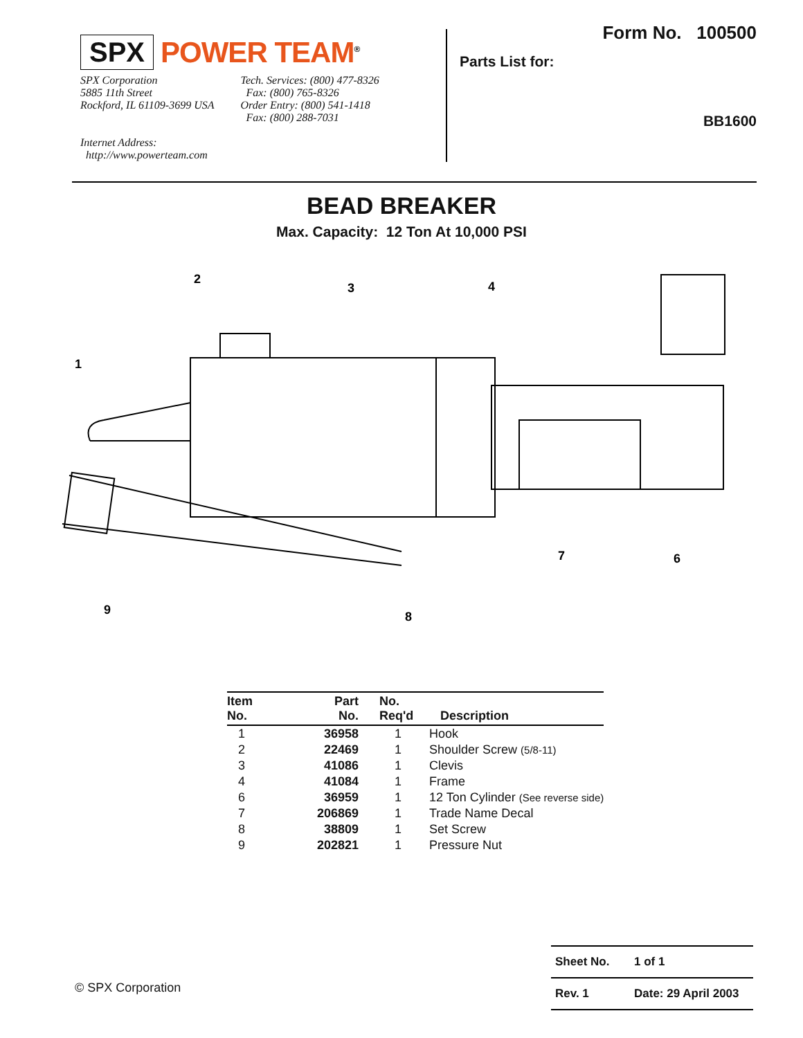SPX POWER TEAM<sup>®</sup>
SPX Corporation
5885 11th Street
Rockford, IL 61109-3699 USA
Tech. Services: (800) 477-8326
Fax: (800) 765-8326
Order Entry: (800) 541-1418
Fax: (800) 288-7031
Internet Address:
http://www.powerteam.com
Form No. 100500
Parts List for:
BB1600
BEAD BREAKER
Max. Capacity: 12 Ton At 10,000 PSI
1
2
3
4
6
7
8
9
| Item No. | Part No. | No. Req'd | Description |
| --- | --- | --- | --- |
| 1 | 36958 | 1 | Hook |
| 2 | 22469 | 1 | Shoulder Screw (5/8-11) |
| 3 | 41086 | 1 | Clevis |
| 4 | 41084 | 1 | Frame |
| 6 | 36959 | 1 | 12 Ton Cylinder (See reverse side) |
| 7 | 206869 | 1 | Trade Name Decal |
| 8 | 38809 | 1 | Set Screw |
| 9 | 202821 | 1 | Pressure Nut |
© SPX Corporation
Sheet No. 1 of 1
Rev. 1 Date: 29 April 2003